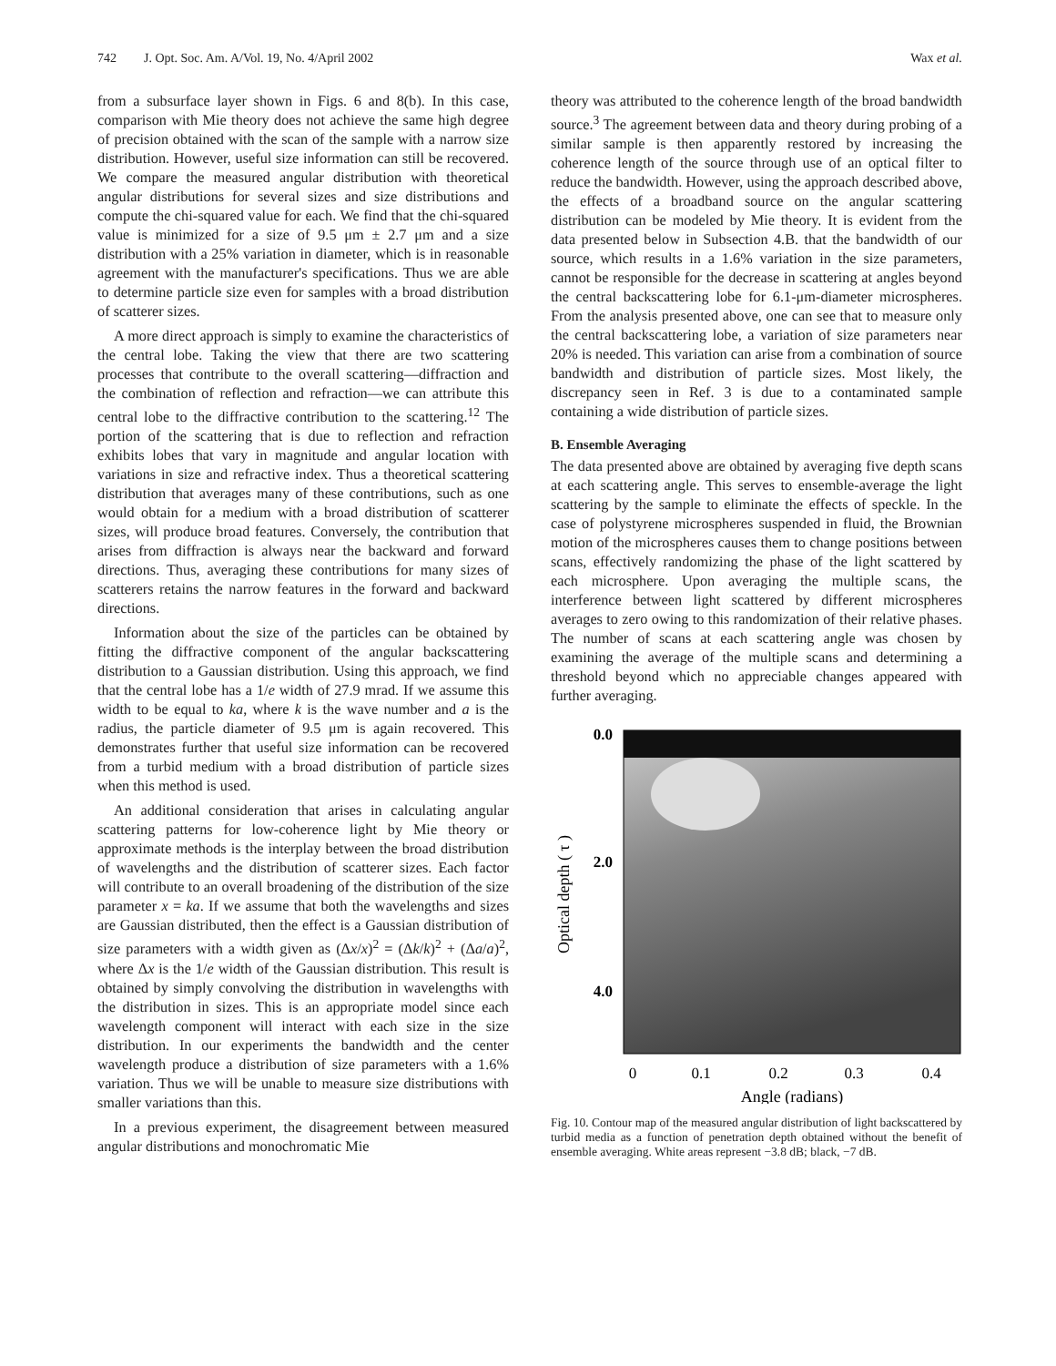742 J. Opt. Soc. Am. A/Vol. 19, No. 4/April 2002
Wax et al.
from a subsurface layer shown in Figs. 6 and 8(b). In this case, comparison with Mie theory does not achieve the same high degree of precision obtained with the scan of the sample with a narrow size distribution. However, useful size information can still be recovered. We compare the measured angular distribution with theoretical angular distributions for several sizes and size distributions and compute the chi-squared value for each. We find that the chi-squared value is minimized for a size of 9.5 μm ± 2.7 μm and a size distribution with a 25% variation in diameter, which is in reasonable agreement with the manufacturer's specifications. Thus we are able to determine particle size even for samples with a broad distribution of scatterer sizes.
A more direct approach is simply to examine the characteristics of the central lobe. Taking the view that there are two scattering processes that contribute to the overall scattering—diffraction and the combination of reflection and refraction—we can attribute this central lobe to the diffractive contribution to the scattering.<sup>12</sup> The portion of the scattering that is due to reflection and refraction exhibits lobes that vary in magnitude and angular location with variations in size and refractive index. Thus a theoretical scattering distribution that averages many of these contributions, such as one would obtain for a medium with a broad distribution of scatterer sizes, will produce broad features. Conversely, the contribution that arises from diffraction is always near the backward and forward directions. Thus, averaging these contributions for many sizes of scatterers retains the narrow features in the forward and backward directions.
Information about the size of the particles can be obtained by fitting the diffractive component of the angular backscattering distribution to a Gaussian distribution. Using this approach, we find that the central lobe has a 1/e width of 27.9 mrad. If we assume this width to be equal to ka, where k is the wave number and a is the radius, the particle diameter of 9.5 μm is again recovered. This demonstrates further that useful size information can be recovered from a turbid medium with a broad distribution of particle sizes when this method is used.
An additional consideration that arises in calculating angular scattering patterns for low-coherence light by Mie theory or approximate methods is the interplay between the broad distribution of wavelengths and the distribution of scatterer sizes. Each factor will contribute to an overall broadening of the distribution of the size parameter x = ka. If we assume that both the wavelengths and sizes are Gaussian distributed, then the effect is a Gaussian distribution of size parameters with a width given as (Δx/x)<sup>2</sup> = (Δk/k)<sup>2</sup> + (Δa/a)<sup>2</sup>, where Δx is the 1/e width of the Gaussian distribution. This result is obtained by simply convolving the distribution in wavelengths with the distribution in sizes. This is an appropriate model since each wavelength component will interact with each size in the size distribution. In our experiments the bandwidth and the center wavelength produce a distribution of size parameters with a 1.6% variation. Thus we will be unable to measure size distributions with smaller variations than this.
In a previous experiment, the disagreement between measured angular distributions and monochromatic Mie
theory was attributed to the coherence length of the broad bandwidth source.<sup>3</sup> The agreement between data and theory during probing of a similar sample is then apparently restored by increasing the coherence length of the source through use of an optical filter to reduce the bandwidth. However, using the approach described above, the effects of a broadband source on the angular scattering distribution can be modeled by Mie theory. It is evident from the data presented below in Subsection 4.B. that the bandwidth of our source, which results in a 1.6% variation in the size parameters, cannot be responsible for the decrease in scattering at angles beyond the central backscattering lobe for 6.1-μm-diameter microspheres. From the analysis presented above, one can see that to measure only the central backscattering lobe, a variation of size parameters near 20% is needed. This variation can arise from a combination of source bandwidth and distribution of particle sizes. Most likely, the discrepancy seen in Ref. 3 is due to a contaminated sample containing a wide distribution of particle sizes.
B. Ensemble Averaging
The data presented above are obtained by averaging five depth scans at each scattering angle. This serves to ensemble-average the light scattering by the sample to eliminate the effects of speckle. In the case of polystyrene microspheres suspended in fluid, the Brownian motion of the microspheres causes them to change positions between scans, effectively randomizing the phase of the light scattered by each microsphere. Upon averaging the multiple scans, the interference between light scattered by different microspheres averages to zero owing to this randomization of their relative phases. The number of scans at each scattering angle was chosen by examining the average of the multiple scans and determining a threshold beyond which no appreciable changes appeared with further averaging.
0.0
2.0
4.0
0
0.1
0.2
0.3
0.4
Angle (radians)
Optical depth ( τ )
Fig. 10. Contour map of the measured angular distribution of light backscattered by turbid media as a function of penetration depth obtained without the benefit of ensemble averaging. White areas represent −3.8 dB; black, −7 dB.